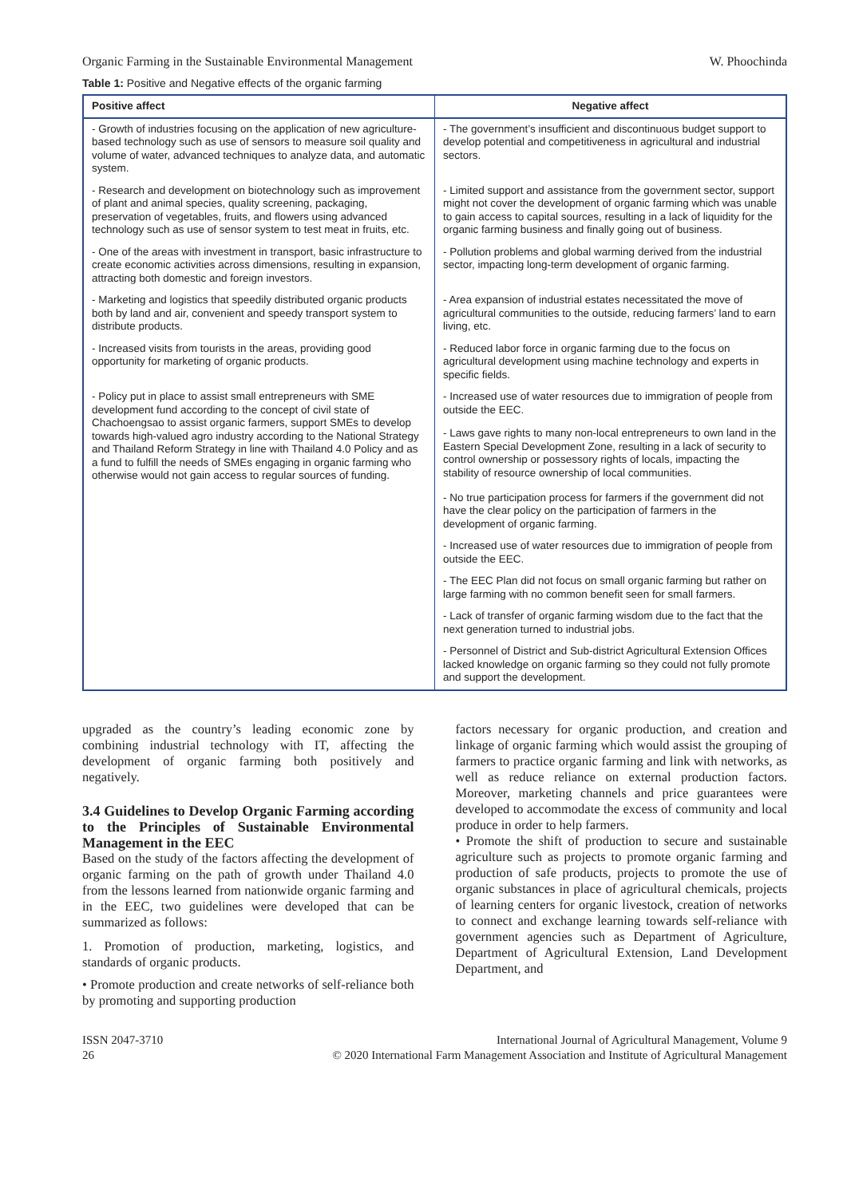Organic Farming in the Sustainable Environmental Management W. Phoochinda
Table 1: Positive and Negative effects of the organic farming
| Positive affect | Negative affect |
| --- | --- |
| - Growth of industries focusing on the application of new agriculture-based technology such as use of sensors to measure soil quality and volume of water, advanced techniques to analyze data, and automatic system. | - The government’s insufficient and discontinuous budget support to develop potential and competitiveness in agricultural and industrial sectors. |
| - Research and development on biotechnology such as improvement of plant and animal species, quality screening, packaging, preservation of vegetables, fruits, and flowers using advanced technology such as use of sensor system to test meat in fruits, etc. | - Limited support and assistance from the government sector, support might not cover the development of organic farming which was unable to gain access to capital sources, resulting in a lack of liquidity for the organic farming business and finally going out of business. |
| - One of the areas with investment in transport, basic infrastructure to create economic activities across dimensions, resulting in expansion, attracting both domestic and foreign investors. | - Pollution problems and global warming derived from the industrial sector, impacting long-term development of organic farming. |
| - Marketing and logistics that speedily distributed organic products both by land and air, convenient and speedy transport system to distribute products. | - Area expansion of industrial estates necessitated the move of agricultural communities to the outside, reducing farmers’ land to earn living, etc. |
| - Increased visits from tourists in the areas, providing good opportunity for marketing of organic products. | - Reduced labor force in organic farming due to the focus on agricultural development using machine technology and experts in specific fields. |
| - Policy put in place to assist small entrepreneurs with SME development fund according to the concept of civil state of Chachoengsao to assist organic farmers, support SMEs to develop towards high-valued agro industry according to the National Strategy and Thailand Reform Strategy in line with Thailand 4.0 Policy and as a fund to fulfill the needs of SMEs engaging in organic farming who otherwise would not gain access to regular sources of funding. | - Increased use of water resources due to immigration of people from outside the EEC. |
| | - Laws gave rights to many non-local entrepreneurs to own land in the Eastern Special Development Zone, resulting in a lack of security to control ownership or possessory rights of locals, impacting the stability of resource ownership of local communities. |
| | - No true participation process for farmers if the government did not have the clear policy on the participation of farmers in the development of organic farming. |
| | - Increased use of water resources due to immigration of people from outside the EEC. |
| | - The EEC Plan did not focus on small organic farming but rather on large farming with no common benefit seen for small farmers. |
| | - Lack of transfer of organic farming wisdom due to the fact that the next generation turned to industrial jobs. |
| | - Personnel of District and Sub-district Agricultural Extension Offices lacked knowledge on organic farming so they could not fully promote and support the development. |
upgraded as the country’s leading economic zone by combining industrial technology with IT, affecting the development of organic farming both positively and negatively.
3.4 Guidelines to Develop Organic Farming according to the Principles of Sustainable Environmental Management in the EEC
Based on the study of the factors affecting the development of organic farming on the path of growth under Thailand 4.0 from the lessons learned from nationwide organic farming and in the EEC, two guidelines were developed that can be summarized as follows:
1. Promotion of production, marketing, logistics, and standards of organic products.
• Promote production and create networks of self-reliance both by promoting and supporting production
factors necessary for organic production, and creation and linkage of organic farming which would assist the grouping of farmers to practice organic farming and link with networks, as well as reduce reliance on external production factors. Moreover, marketing channels and price guarantees were developed to accommodate the excess of community and local produce in order to help farmers.
• Promote the shift of production to secure and sustainable agriculture such as projects to promote organic farming and production of safe products, projects to promote the use of organic substances in place of agricultural chemicals, projects of learning centers for organic livestock, creation of networks to connect and exchange learning towards self-reliance with government agencies such as Department of Agriculture, Department of Agricultural Extension, Land Development Department, and
ISSN 2047-3710
26 International Journal of Agricultural Management, Volume 9
© 2020 International Farm Management Association and Institute of Agricultural Management